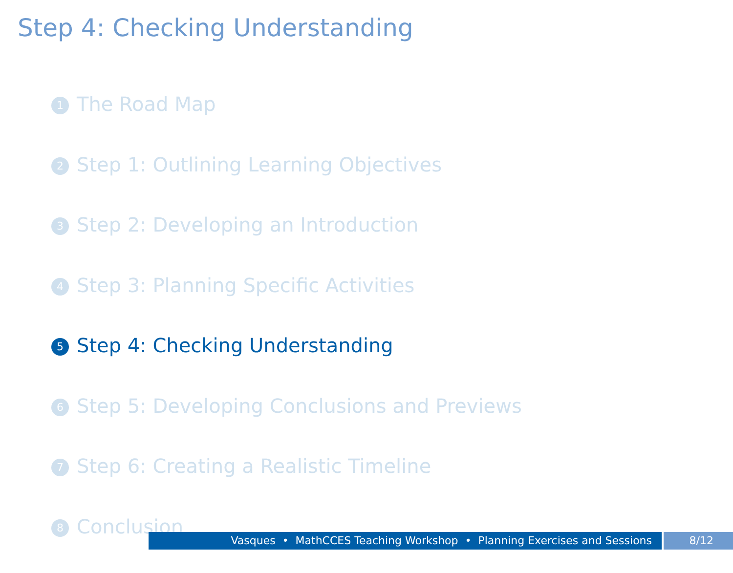Step 4: Checking Understanding
1 The Road Map
2 Step 1: Outlining Learning Objectives
3 Step 2: Developing an Introduction
4 Step 3: Planning Specific Activities
5 Step 4: Checking Understanding
6 Step 5: Developing Conclusions and Previews
7 Step 6: Creating a Realistic Timeline
8 Conclusion
Vasques • MathCCES Teaching Workshop • Planning Exercises and Sessions 8/12